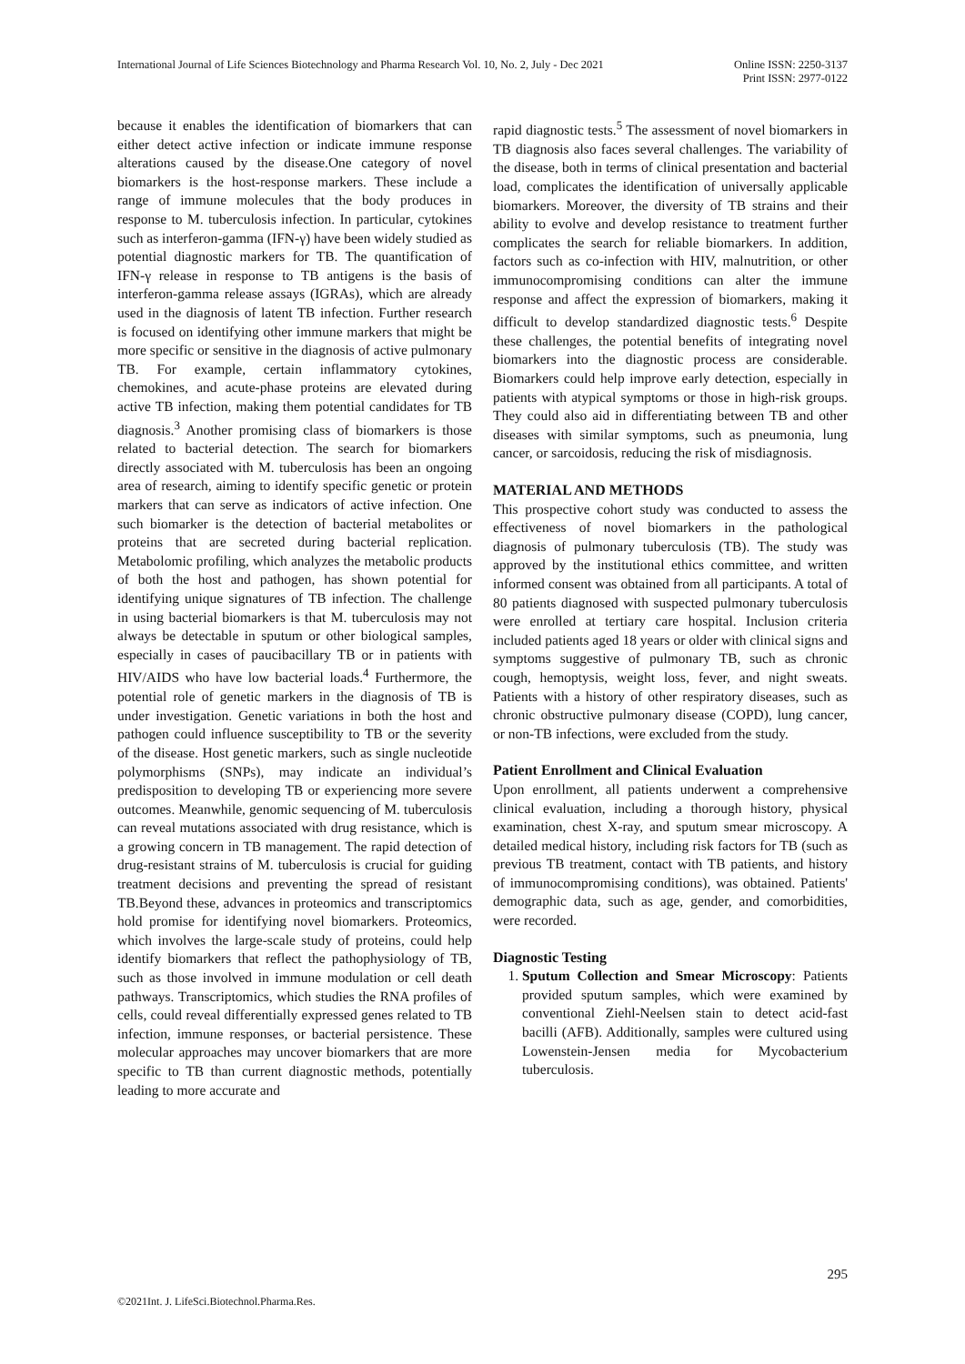International Journal of Life Sciences Biotechnology and Pharma Research Vol. 10, No. 2, July - Dec 2021
Online ISSN: 2250-3137
Print ISSN: 2977-0122
because it enables the identification of biomarkers that can either detect active infection or indicate immune response alterations caused by the disease.One category of novel biomarkers is the host-response markers. These include a range of immune molecules that the body produces in response to M. tuberculosis infection. In particular, cytokines such as interferon-gamma (IFN-γ) have been widely studied as potential diagnostic markers for TB. The quantification of IFN-γ release in response to TB antigens is the basis of interferon-gamma release assays (IGRAs), which are already used in the diagnosis of latent TB infection. Further research is focused on identifying other immune markers that might be more specific or sensitive in the diagnosis of active pulmonary TB. For example, certain inflammatory cytokines, chemokines, and acute-phase proteins are elevated during active TB infection, making them potential candidates for TB diagnosis.<sup>3</sup> Another promising class of biomarkers is those related to bacterial detection. The search for biomarkers directly associated with M. tuberculosis has been an ongoing area of research, aiming to identify specific genetic or protein markers that can serve as indicators of active infection. One such biomarker is the detection of bacterial metabolites or proteins that are secreted during bacterial replication. Metabolomic profiling, which analyzes the metabolic products of both the host and pathogen, has shown potential for identifying unique signatures of TB infection. The challenge in using bacterial biomarkers is that M. tuberculosis may not always be detectable in sputum or other biological samples, especially in cases of paucibacillary TB or in patients with HIV/AIDS who have low bacterial loads.<sup>4</sup> Furthermore, the potential role of genetic markers in the diagnosis of TB is under investigation. Genetic variations in both the host and pathogen could influence susceptibility to TB or the severity of the disease. Host genetic markers, such as single nucleotide polymorphisms (SNPs), may indicate an individual’s predisposition to developing TB or experiencing more severe outcomes. Meanwhile, genomic sequencing of M. tuberculosis can reveal mutations associated with drug resistance, which is a growing concern in TB management. The rapid detection of drug-resistant strains of M. tuberculosis is crucial for guiding treatment decisions and preventing the spread of resistant TB.Beyond these, advances in proteomics and transcriptomics hold promise for identifying novel biomarkers. Proteomics, which involves the large-scale study of proteins, could help identify biomarkers that reflect the pathophysiology of TB, such as those involved in immune modulation or cell death pathways. Transcriptomics, which studies the RNA profiles of cells, could reveal differentially expressed genes related to TB infection, immune responses, or bacterial persistence. These molecular approaches may uncover biomarkers that are more specific to TB than current diagnostic methods, potentially leading to more accurate and
rapid diagnostic tests.<sup>5</sup> The assessment of novel biomarkers in TB diagnosis also faces several challenges. The variability of the disease, both in terms of clinical presentation and bacterial load, complicates the identification of universally applicable biomarkers. Moreover, the diversity of TB strains and their ability to evolve and develop resistance to treatment further complicates the search for reliable biomarkers. In addition, factors such as co-infection with HIV, malnutrition, or other immunocompromising conditions can alter the immune response and affect the expression of biomarkers, making it difficult to develop standardized diagnostic tests.<sup>6</sup> Despite these challenges, the potential benefits of integrating novel biomarkers into the diagnostic process are considerable. Biomarkers could help improve early detection, especially in patients with atypical symptoms or those in high-risk groups. They could also aid in differentiating between TB and other diseases with similar symptoms, such as pneumonia, lung cancer, or sarcoidosis, reducing the risk of misdiagnosis.
MATERIAL AND METHODS
This prospective cohort study was conducted to assess the effectiveness of novel biomarkers in the pathological diagnosis of pulmonary tuberculosis (TB). The study was approved by the institutional ethics committee, and written informed consent was obtained from all participants. A total of 80 patients diagnosed with suspected pulmonary tuberculosis were enrolled at tertiary care hospital. Inclusion criteria included patients aged 18 years or older with clinical signs and symptoms suggestive of pulmonary TB, such as chronic cough, hemoptysis, weight loss, fever, and night sweats. Patients with a history of other respiratory diseases, such as chronic obstructive pulmonary disease (COPD), lung cancer, or non-TB infections, were excluded from the study.
Patient Enrollment and Clinical Evaluation
Upon enrollment, all patients underwent a comprehensive clinical evaluation, including a thorough history, physical examination, chest X-ray, and sputum smear microscopy. A detailed medical history, including risk factors for TB (such as previous TB treatment, contact with TB patients, and history of immunocompromising conditions), was obtained. Patients' demographic data, such as age, gender, and comorbidities, were recorded.
Diagnostic Testing
1. Sputum Collection and Smear Microscopy: Patients provided sputum samples, which were examined by conventional Ziehl-Neelsen stain to detect acid-fast bacilli (AFB). Additionally, samples were cultured using Lowenstein-Jensen media for Mycobacterium tuberculosis.
295
©2021Int. J. LifeSci.Biotechnol.Pharma.Res.